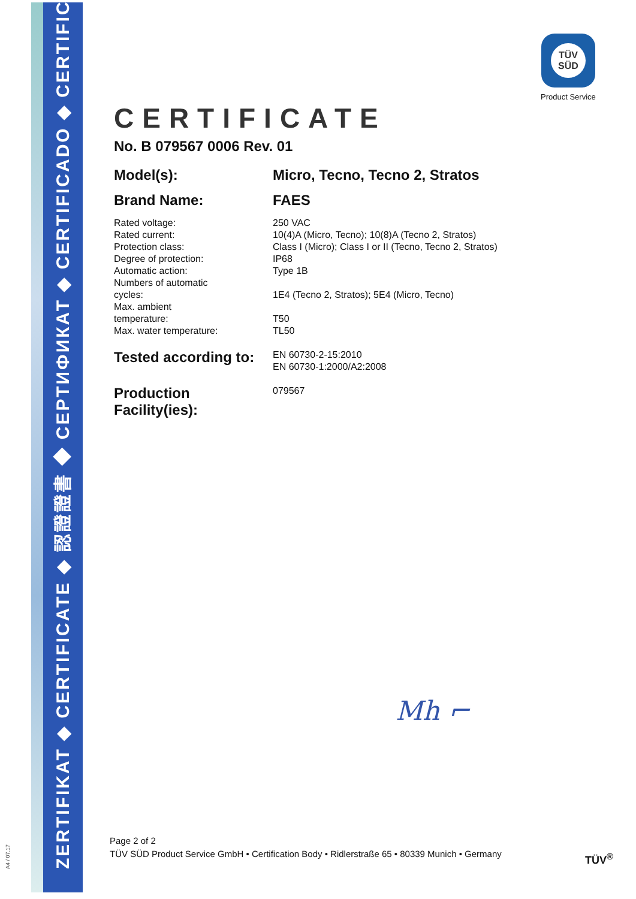ZERTIFIKAT ◆ CERTIFICATE ◆ 認證證書 ◆ СЕРТИФИКАТ ◆ CERTIFICADO ◆ CERTIFICAT
A4 / 07.17
TÜV SÜD
Product Service
CERTIFICATE
No. B 079567 0006 Rev. 01
Model(s): Micro, Tecno, Tecno 2, Stratos
Brand Name: FAES
Rated voltage:
Rated current:
Protection class:
Degree of protection:
Automatic action:
Numbers of automatic
cycles:
Max. ambient
temperature:
Max. water temperature:
250 VAC
10(4)A (Micro, Tecno); 10(8)A (Tecno 2, Stratos)
Class I (Micro); Class I or II (Tecno, Tecno 2, Stratos)
IP68
Type 1B
1E4 (Tecno 2, Stratos); 5E4 (Micro, Tecno)
T50
TL50
Tested according to:
EN 60730-2-15:2010
EN 60730-1:2000/A2:2008
Production
Facility(ies):
079567
Mh ⌐
Page 2 of 2
TÜV SÜD Product Service GmbH • Certification Body • Ridlerstraße 65 • 80339 Munich • Germany
TÜV<sup>®</sup>